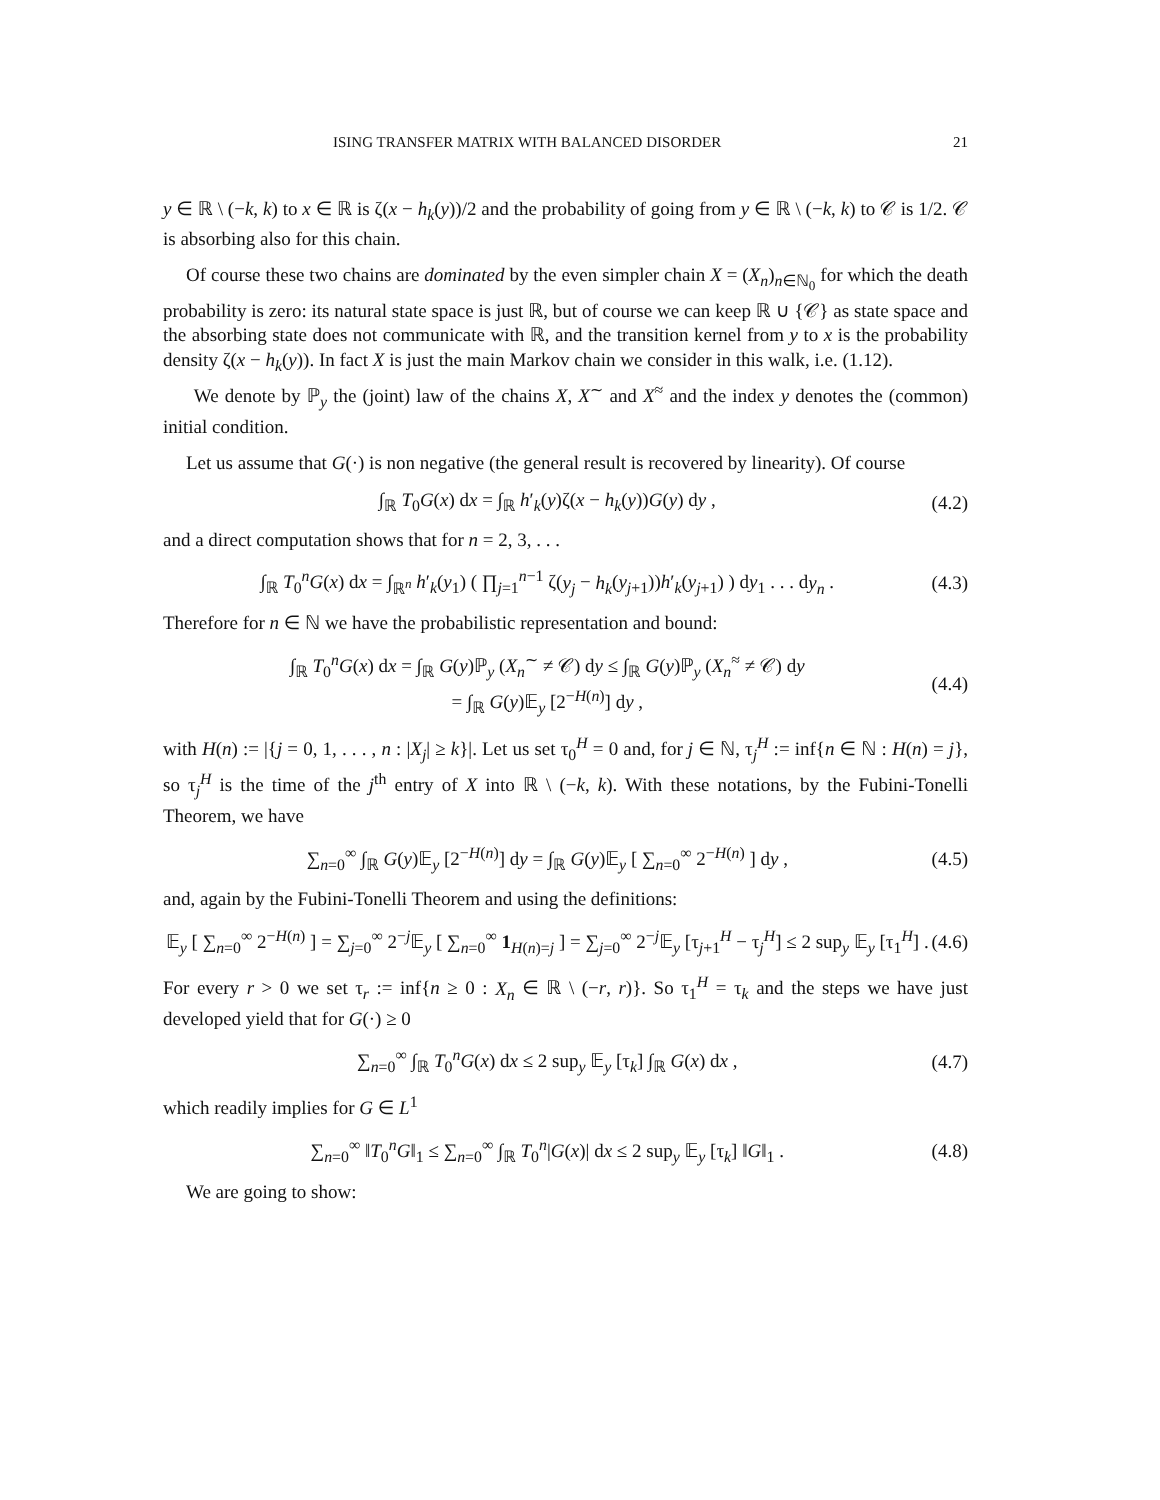ISING TRANSFER MATRIX WITH BALANCED DISORDER 21
y ∈ ℝ \ (−k, k) to x ∈ ℝ is ζ(x − h<sub>k</sub>(y))/2 and the probability of going from y ∈ ℝ \ (−k, k) to 𝒞 is 1/2. 𝒞 is absorbing also for this chain.
Of course these two chains are dominated by the even simpler chain X = (X<sub>n</sub>)<sub>n∈ℕ<sub>0</sub></sub> for which the death probability is zero: its natural state space is just ℝ, but of course we can keep ℝ ∪ {𝒞} as state space and the absorbing state does not communicate with ℝ, and the transition kernel from y to x is the probability density ζ(x − h<sub>k</sub>(y)). In fact X is just the main Markov chain we consider in this walk, i.e. (1.12).
We denote by ℙ<sub>y</sub> the (joint) law of the chains X, X<sup>∼</sup> and X<sup>≈</sup> and the index y denotes the (common) initial condition.
Let us assume that G(·) is non negative (the general result is recovered by linearity). Of course
∫<sub>ℝ</sub> T<sub>0</sub>G(x) dx = ∫<sub>ℝ</sub> h′<sub>k</sub>(y)ζ(x − h<sub>k</sub>(y))G(y) dy , (4.2)
and a direct computation shows that for n = 2, 3, . . .
∫<sub>ℝ</sub> T<sub>0</sub><sup>n</sup>G(x) dx = ∫<sub>ℝ<sup>n</sup></sub> h′<sub>k</sub>(y<sub>1</sub>) ( ∏<sub>j=1</sub><sup>n−1</sup> ζ(y<sub>j</sub> − h<sub>k</sub>(y<sub>j+1</sub>))h′<sub>k</sub>(y<sub>j+1</sub>) ) dy<sub>1</sub> . . . dy<sub>n</sub> . (4.3)
Therefore for n ∈ ℕ we have the probabilistic representation and bound:
∫<sub>ℝ</sub> T<sub>0</sub><sup>n</sup>G(x) dx = ∫<sub>ℝ</sub> G(y)ℙ<sub>y</sub> (X<sub>n</sub><sup>∼</sup> ≠ 𝒞) dy ≤ ∫<sub>ℝ</sub> G(y)ℙ<sub>y</sub> (X<sub>n</sub><sup>≈</sup> ≠ 𝒞) dy
= ∫<sub>ℝ</sub> G(y)𝔼<sub>y</sub> [2<sup>−H(n)</sup>] dy , (4.4)
with H(n) := |{j = 0, 1, . . . , n : |X<sub>j</sub>| ≥ k}|. Let us set τ<sub>0</sub><sup>H</sup> = 0 and, for j ∈ ℕ, τ<sub>j</sub><sup>H</sup> := inf{n ∈ ℕ : H(n) = j}, so τ<sub>j</sub><sup>H</sup> is the time of the j<sup>th</sup> entry of X into ℝ \ (−k, k). With these notations, by the Fubini-Tonelli Theorem, we have
∑<sub>n=0</sub><sup>∞</sup> ∫<sub>ℝ</sub> G(y)𝔼<sub>y</sub> [2<sup>−H(n)</sup>] dy = ∫<sub>ℝ</sub> G(y)𝔼<sub>y</sub> [ ∑<sub>n=0</sub><sup>∞</sup> 2<sup>−H(n)</sup> ] dy , (4.5)
and, again by the Fubini-Tonelli Theorem and using the definitions:
𝔼<sub>y</sub> [ ∑<sub>n=0</sub><sup>∞</sup> 2<sup>−H(n)</sup> ] = ∑<sub>j=0</sub><sup>∞</sup> 2<sup>−j</sup>𝔼<sub>y</sub> [ ∑<sub>n=0</sub><sup>∞</sup> 1<sub>H(n)=j</sub> ] = ∑<sub>j=0</sub><sup>∞</sup> 2<sup>−j</sup>𝔼<sub>y</sub> [τ<sub>j+1</sub><sup>H</sup> − τ<sub>j</sub><sup>H</sup>] ≤ 2 sup<sub>y</sub> 𝔼<sub>y</sub> [τ<sub>1</sub><sup>H</sup>] . (4.6)
For every r > 0 we set τ<sub>r</sub> := inf{n ≥ 0 : X<sub>n</sub> ∈ ℝ \ (−r, r)}. So τ<sub>1</sub><sup>H</sup> = τ<sub>k</sub> and the steps we have just developed yield that for G(·) ≥ 0
∑<sub>n=0</sub><sup>∞</sup> ∫<sub>ℝ</sub> T<sub>0</sub><sup>n</sup>G(x) dx ≤ 2 sup<sub>y</sub> 𝔼<sub>y</sub> [τ<sub>k</sub>] ∫<sub>ℝ</sub> G(x) dx , (4.7)
which readily implies for G ∈ L<sup>1</sup>
∑<sub>n=0</sub><sup>∞</sup> ‖T<sub>0</sub><sup>n</sup>G‖<sub>1</sub> ≤ ∑<sub>n=0</sub><sup>∞</sup> ∫<sub>ℝ</sub> T<sub>0</sub><sup>n</sup>|G(x)| dx ≤ 2 sup<sub>y</sub> 𝔼<sub>y</sub> [τ<sub>k</sub>] ‖G‖<sub>1</sub> . (4.8)
We are going to show: